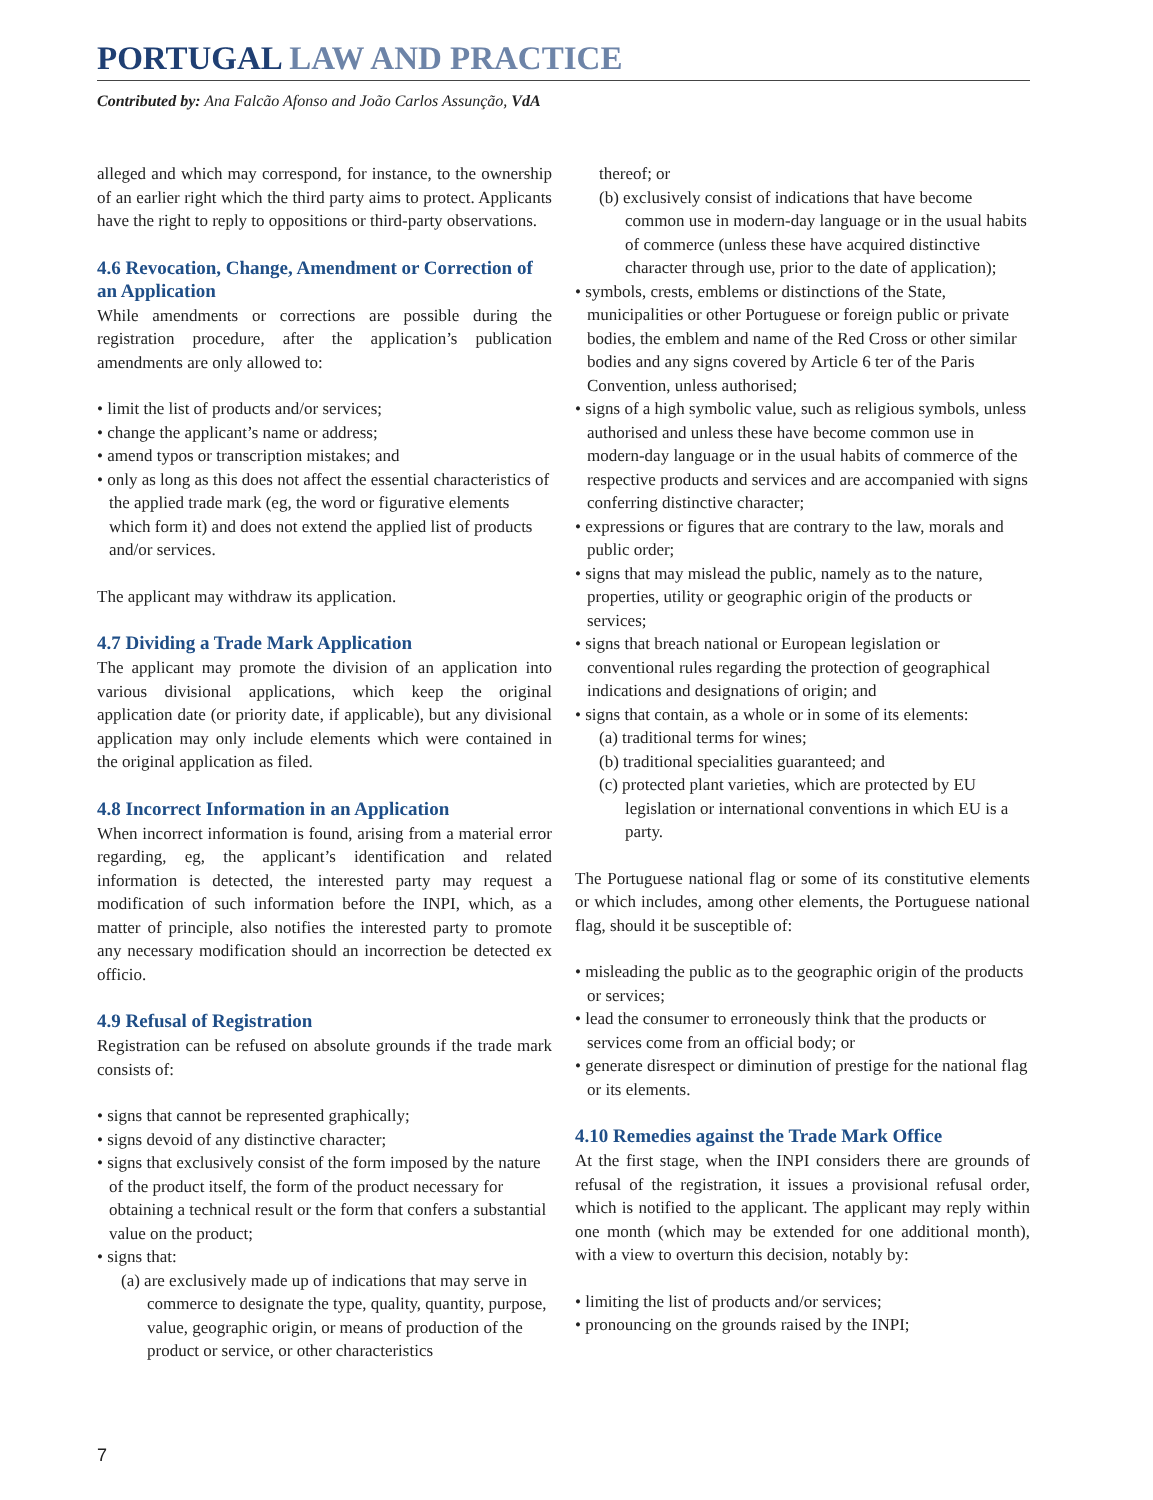PORTUGAL LAW AND PRACTICE
Contributed by: Ana Falcão Afonso and João Carlos Assunção, VdA
alleged and which may correspond, for instance, to the ownership of an earlier right which the third party aims to protect. Applicants have the right to reply to oppositions or third-party observations.
4.6 Revocation, Change, Amendment or Correction of an Application
While amendments or corrections are possible during the registration procedure, after the application’s publication amendments are only allowed to:
• limit the list of products and/or services;
• change the applicant’s name or address;
• amend typos or transcription mistakes; and
• only as long as this does not affect the essential characteristics of the applied trade mark (eg, the word or figurative elements which form it) and does not extend the applied list of products and/or services.
The applicant may withdraw its application.
4.7 Dividing a Trade Mark Application
The applicant may promote the division of an application into various divisional applications, which keep the original application date (or priority date, if applicable), but any divisional application may only include elements which were contained in the original application as filed.
4.8 Incorrect Information in an Application
When incorrect information is found, arising from a material error regarding, eg, the applicant’s identification and related information is detected, the interested party may request a modification of such information before the INPI, which, as a matter of principle, also notifies the interested party to promote any necessary modification should an incorrection be detected ex officio.
4.9 Refusal of Registration
Registration can be refused on absolute grounds if the trade mark consists of:
• signs that cannot be represented graphically;
• signs devoid of any distinctive character;
• signs that exclusively consist of the form imposed by the nature of the product itself, the form of the product necessary for obtaining a technical result or the form that confers a substantial value on the product;
• signs that:
(a) are exclusively made up of indications that may serve in commerce to designate the type, quality, quantity, purpose, value, geographic origin, or means of production of the product or service, or other characteristics
thereof; or
(b) exclusively consist of indications that have become common use in modern-day language or in the usual habits of commerce (unless these have acquired distinctive character through use, prior to the date of application);
• symbols, crests, emblems or distinctions of the State, municipalities or other Portuguese or foreign public or private bodies, the emblem and name of the Red Cross or other similar bodies and any signs covered by Article 6 ter of the Paris Convention, unless authorised;
• signs of a high symbolic value, such as religious symbols, unless authorised and unless these have become common use in modern-day language or in the usual habits of commerce of the respective products and services and are accompanied with signs conferring distinctive character;
• expressions or figures that are contrary to the law, morals and public order;
• signs that may mislead the public, namely as to the nature, properties, utility or geographic origin of the products or services;
• signs that breach national or European legislation or conventional rules regarding the protection of geographical indications and designations of origin; and
• signs that contain, as a whole or in some of its elements:
(a) traditional terms for wines;
(b) traditional specialities guaranteed; and
(c) protected plant varieties, which are protected by EU legislation or international conventions in which EU is a party.
The Portuguese national flag or some of its constitutive elements or which includes, among other elements, the Portuguese national flag, should it be susceptible of:
• misleading the public as to the geographic origin of the products or services;
• lead the consumer to erroneously think that the products or services come from an official body; or
• generate disrespect or diminution of prestige for the national flag or its elements.
4.10 Remedies against the Trade Mark Office
At the first stage, when the INPI considers there are grounds of refusal of the registration, it issues a provisional refusal order, which is notified to the applicant. The applicant may reply within one month (which may be extended for one additional month), with a view to overturn this decision, notably by:
• limiting the list of products and/or services;
• pronouncing on the grounds raised by the INPI;
7